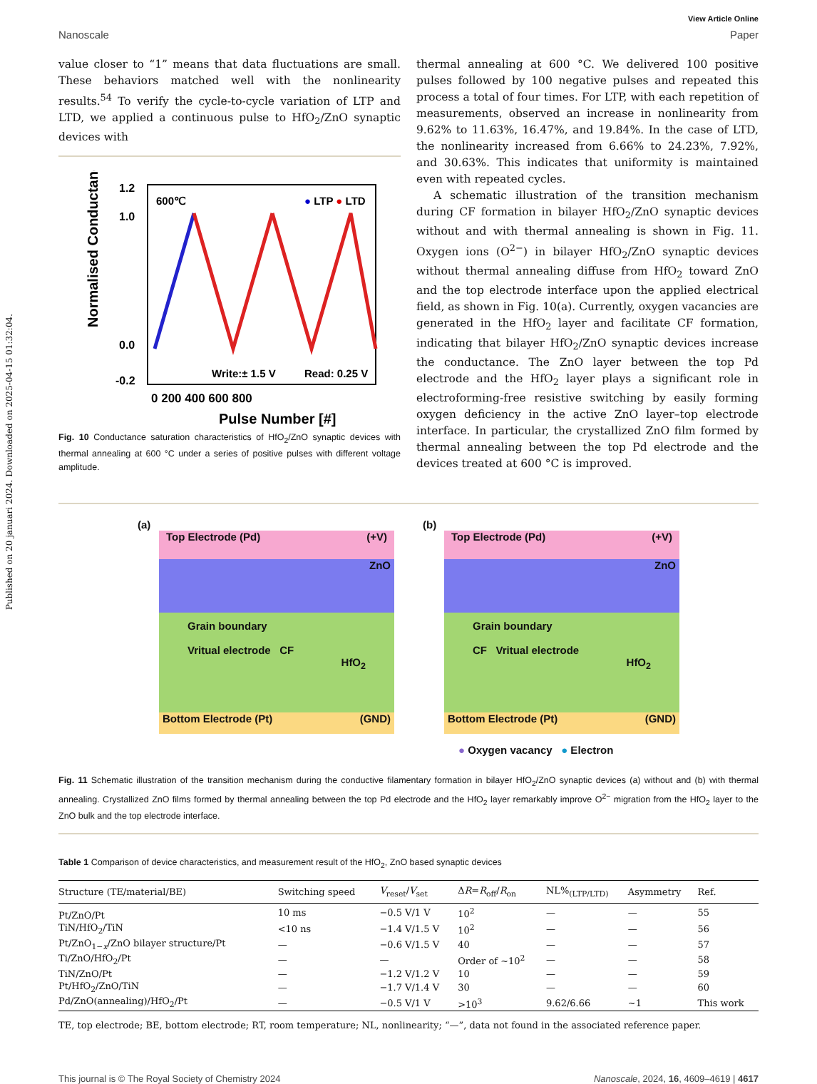Published on 20 januari 2024. Downloaded on 2025-04-15 01:32:04.
View Article Online
Nanoscale Paper
value closer to “1” means that data fluctuations are small. These behaviors matched well with the nonlinearity results.<sup>54</sup> To verify the cycle-to-cycle variation of LTP and LTD, we applied a continuous pulse to HfO<sub>2</sub>/ZnO synaptic devices with
Normalised Conductance
1.2
1.0
0.0
-0.2
600℃
● LTP ● LTD
Write:± 1.5 V
Read: 0.25 V
0 200 400 600 800
Pulse Number [#]
Fig. 10 Conductance saturation characteristics of HfO<sub>2</sub>/ZnO synaptic devices with thermal annealing at 600 °C under a series of positive pulses with different voltage amplitude.
thermal annealing at 600 °C. We delivered 100 positive pulses followed by 100 negative pulses and repeated this process a total of four times. For LTP, with each repetition of measurements, observed an increase in nonlinearity from 9.62% to 11.63%, 16.47%, and 19.84%. In the case of LTD, the nonlinearity increased from 6.66% to 24.23%, 7.92%, and 30.63%. This indicates that uniformity is maintained even with repeated cycles.
A schematic illustration of the transition mechanism during CF formation in bilayer HfO<sub>2</sub>/ZnO synaptic devices without and with thermal annealing is shown in Fig. 11. Oxygen ions (O<sup>2−</sup>) in bilayer HfO<sub>2</sub>/ZnO synaptic devices without thermal annealing diffuse from HfO<sub>2</sub> toward ZnO and the top electrode interface upon the applied electrical field, as shown in Fig. 10(a). Currently, oxygen vacancies are generated in the HfO<sub>2</sub> layer and facilitate CF formation, indicating that bilayer HfO<sub>2</sub>/ZnO synaptic devices increase the conductance. The ZnO layer between the top Pd electrode and the HfO<sub>2</sub> layer plays a significant role in electroforming-free resistive switching by easily forming oxygen deficiency in the active ZnO layer–top electrode interface. In particular, the crystallized ZnO film formed by thermal annealing between the top Pd electrode and the devices treated at 600 °C is improved.
(a)
Top Electrode (Pd) (+V)
ZnO
Grain boundary
Vritual electrode CF
HfO<sub>2</sub>
Bottom Electrode (Pt) (GND)
(b)
Top Electrode (Pd) (+V)
ZnO
Grain boundary
CF Vritual electrode
HfO<sub>2</sub>
Bottom Electrode (Pt) (GND)
● Oxygen vacancy ● Electron
Fig. 11 Schematic illustration of the transition mechanism during the conductive filamentary formation in bilayer HfO<sub>2</sub>/ZnO synaptic devices (a) without and (b) with thermal annealing. Crystallized ZnO films formed by thermal annealing between the top Pd electrode and the HfO<sub>2</sub> layer remarkably improve O<sup>2−</sup> migration from the HfO<sub>2</sub> layer to the ZnO bulk and the top electrode interface.
Table 1 Comparison of device characteristics, and measurement result of the HfO<sub>2</sub>, ZnO based synaptic devices
| Structure (TE/material/BE) | Switching speed | V<sub>reset</sub>/ V<sub>set</sub> | Δ R = R<sub>off</sub>/ R<sub>on</sub> | NL%<sub>(LTP/LTD)</sub> | Asymmetry | Ref. |
| --- | --- | --- | --- | --- | --- | --- |
| Pt/ZnO/Pt | 10 ms | −0.5 V/1 V | 10<sup>2</sup> | — | — | 55 |
| TiN/HfO<sub>2</sub>/TiN | <10 ns | −1.4 V/1.5 V | 10<sup>2</sup> | — | — | 56 |
| Pt/ZnO<sub>1−x</sub>/ZnO bilayer structure/Pt | — | −0.6 V/1.5 V | 40 | — | — | 57 |
| Ti/ZnO/HfO<sub>2</sub>/Pt | — | — | Order of ~10<sup>2</sup> | — | — | 58 |
| TiN/ZnO/Pt | — | −1.2 V/1.2 V | 10 | — | — | 59 |
| Pt/HfO<sub>2</sub>/ZnO/TiN | — | −1.7 V/1.4 V | 30 | — | — | 60 |
| Pd/ZnO(annealing)/HfO<sub>2</sub>/Pt | — | −0.5 V/1 V | >10<sup>3</sup> | 9.62/6.66 | ~1 | This work |
TE, top electrode; BE, bottom electrode; RT, room temperature; NL, nonlinearity; “—”, data not found in the associated reference paper.
This journal is © The Royal Society of Chemistry 2024 Nanoscale, 2024, 16, 4609–4619 | 4617